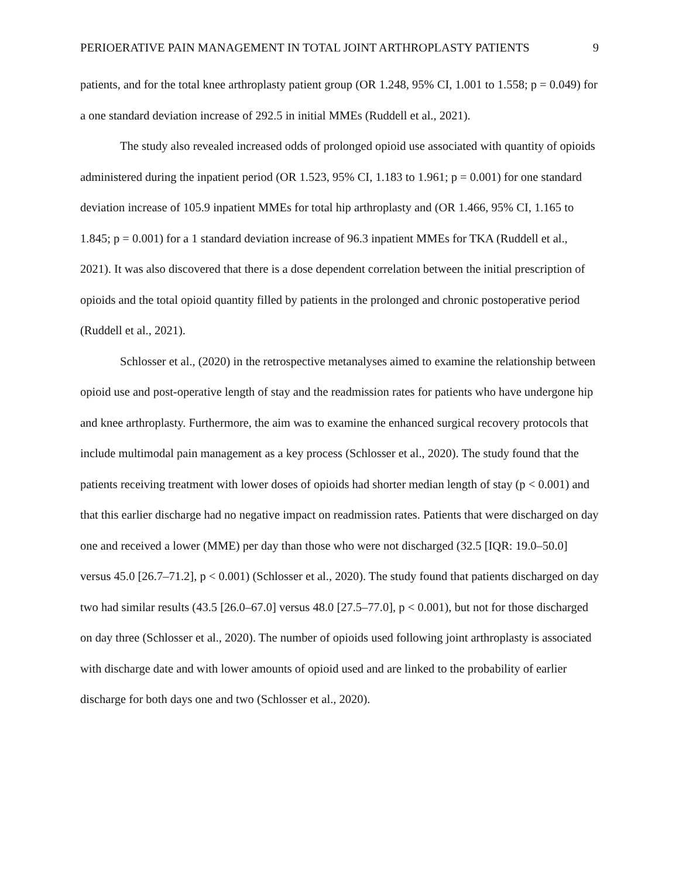PERIOERATIVE PAIN MANAGEMENT IN TOTAL JOINT ARTHROPLASTY PATIENTS 9
patients, and for the total knee arthroplasty patient group (OR 1.248, 95% CI, 1.001 to 1.558; p = 0.049) for a one standard deviation increase of 292.5 in initial MMEs (Ruddell et al., 2021).
The study also revealed increased odds of prolonged opioid use associated with quantity of opioids administered during the inpatient period (OR 1.523, 95% CI, 1.183 to 1.961; p = 0.001) for one standard deviation increase of 105.9 inpatient MMEs for total hip arthroplasty and (OR 1.466, 95% CI, 1.165 to 1.845; p = 0.001) for a 1 standard deviation increase of 96.3 inpatient MMEs for TKA (Ruddell et al., 2021). It was also discovered that there is a dose dependent correlation between the initial prescription of opioids and the total opioid quantity filled by patients in the prolonged and chronic postoperative period (Ruddell et al., 2021).
Schlosser et al., (2020) in the retrospective metanalyses aimed to examine the relationship between opioid use and post-operative length of stay and the readmission rates for patients who have undergone hip and knee arthroplasty. Furthermore, the aim was to examine the enhanced surgical recovery protocols that include multimodal pain management as a key process (Schlosser et al., 2020). The study found that the patients receiving treatment with lower doses of opioids had shorter median length of stay (p < 0.001) and that this earlier discharge had no negative impact on readmission rates. Patients that were discharged on day one and received a lower (MME) per day than those who were not discharged (32.5 [IQR: 19.0–50.0] versus 45.0 [26.7–71.2], p < 0.001) (Schlosser et al., 2020). The study found that patients discharged on day two had similar results (43.5 [26.0–67.0] versus 48.0 [27.5–77.0], p < 0.001), but not for those discharged on day three (Schlosser et al., 2020). The number of opioids used following joint arthroplasty is associated with discharge date and with lower amounts of opioid used and are linked to the probability of earlier discharge for both days one and two (Schlosser et al., 2020).